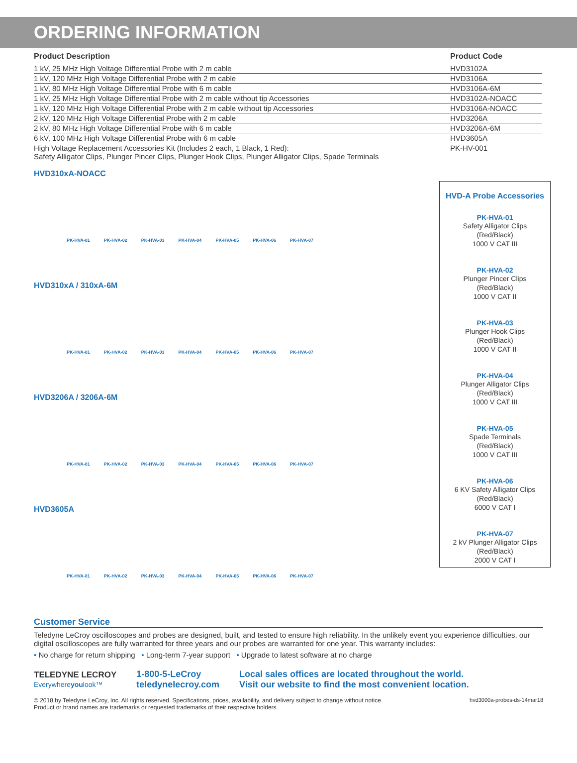ORDERING INFORMATION
| Product Description | Product Code |
| --- | --- |
| 1 kV, 25 MHz High Voltage Differential Probe with 2 m cable | HVD3102A |
| 1 kV, 120 MHz High Voltage Differential Probe with 2 m cable | HVD3106A |
| 1 kV, 80 MHz High Voltage Differential Probe with 6 m cable | HVD3106A-6M |
| 1 kV, 25 MHz High Voltage Differential Probe with 2 m cable without tip Accessories | HVD3102A-NOACC |
| 1 kV, 120 MHz High Voltage Differential Probe with 2 m cable without tip Accessories | HVD3106A-NOACC |
| 2 kV, 120 MHz High Voltage Differential Probe with 2 m cable | HVD3206A |
| 2 kV, 80 MHz High Voltage Differential Probe with 6 m cable | HVD3206A-6M |
| 6 kV, 100 MHz High Voltage Differential Probe with 6 m cable | HVD3605A |
| High Voltage Replacement Accessories Kit (Includes 2 each, 1 Black, 1 Red): Safety Alligator Clips, Plunger Pincer Clips, Plunger Hook Clips, Plunger Alligator Clips, Spade Terminals | PK-HV-001 |
HVD310xA-NOACC
PK-HVA-01 PK-HVA-02 PK-HVA-03 PK-HVA-04 PK-HVA-05 PK-HVA-06 PK-HVA-07
HVD310xA / 310xA-6M
PK-HVA-01 PK-HVA-02 PK-HVA-03 PK-HVA-04 PK-HVA-05 PK-HVA-06 PK-HVA-07
HVD3206A / 3206A-6M
PK-HVA-01 PK-HVA-02 PK-HVA-03 PK-HVA-04 PK-HVA-05 PK-HVA-06 PK-HVA-07
HVD3605A
PK-HVA-01 PK-HVA-02 PK-HVA-03 PK-HVA-04 PK-HVA-05 PK-HVA-06 PK-HVA-07
HVD-A Probe Accessories
PK-HVA-01
Safety Alligator Clips
(Red/Black)
1000 V CAT III
PK-HVA-02
Plunger Pincer Clips
(Red/Black)
1000 V CAT II
PK-HVA-03
Plunger Hook Clips
(Red/Black)
1000 V CAT II
PK-HVA-04
Plunger Alligator Clips
(Red/Black)
1000 V CAT III
PK-HVA-05
Spade Terminals
(Red/Black)
1000 V CAT III
PK-HVA-06
6 KV Safety Alligator Clips
(Red/Black)
6000 V CAT I
PK-HVA-07
2 kV Plunger Alligator Clips
(Red/Black)
2000 V CAT I
Customer Service
Teledyne LeCroy oscilloscopes and probes are designed, built, and tested to ensure high reliability. In the unlikely event you experience difficulties, our digital oscilloscopes are fully warranted for three years and our probes are warranted for one year. This warranty includes:
• No charge for return shipping • Long-term 7-year support • Upgrade to latest software at no charge
TELEDYNE LECROY
Everywhereyoulook™
1-800-5-LeCroy
teledynelecroy.com
Local sales offices are located throughout the world.
Visit our website to find the most convenient location.
© 2018 by Teledyne LeCroy, Inc. All rights reserved. Specifications, prices, availability, and delivery subject to change without notice.
Product or brand names are trademarks or requested trademarks of their respective holders.
hvd3000a-probes-ds-14mar18